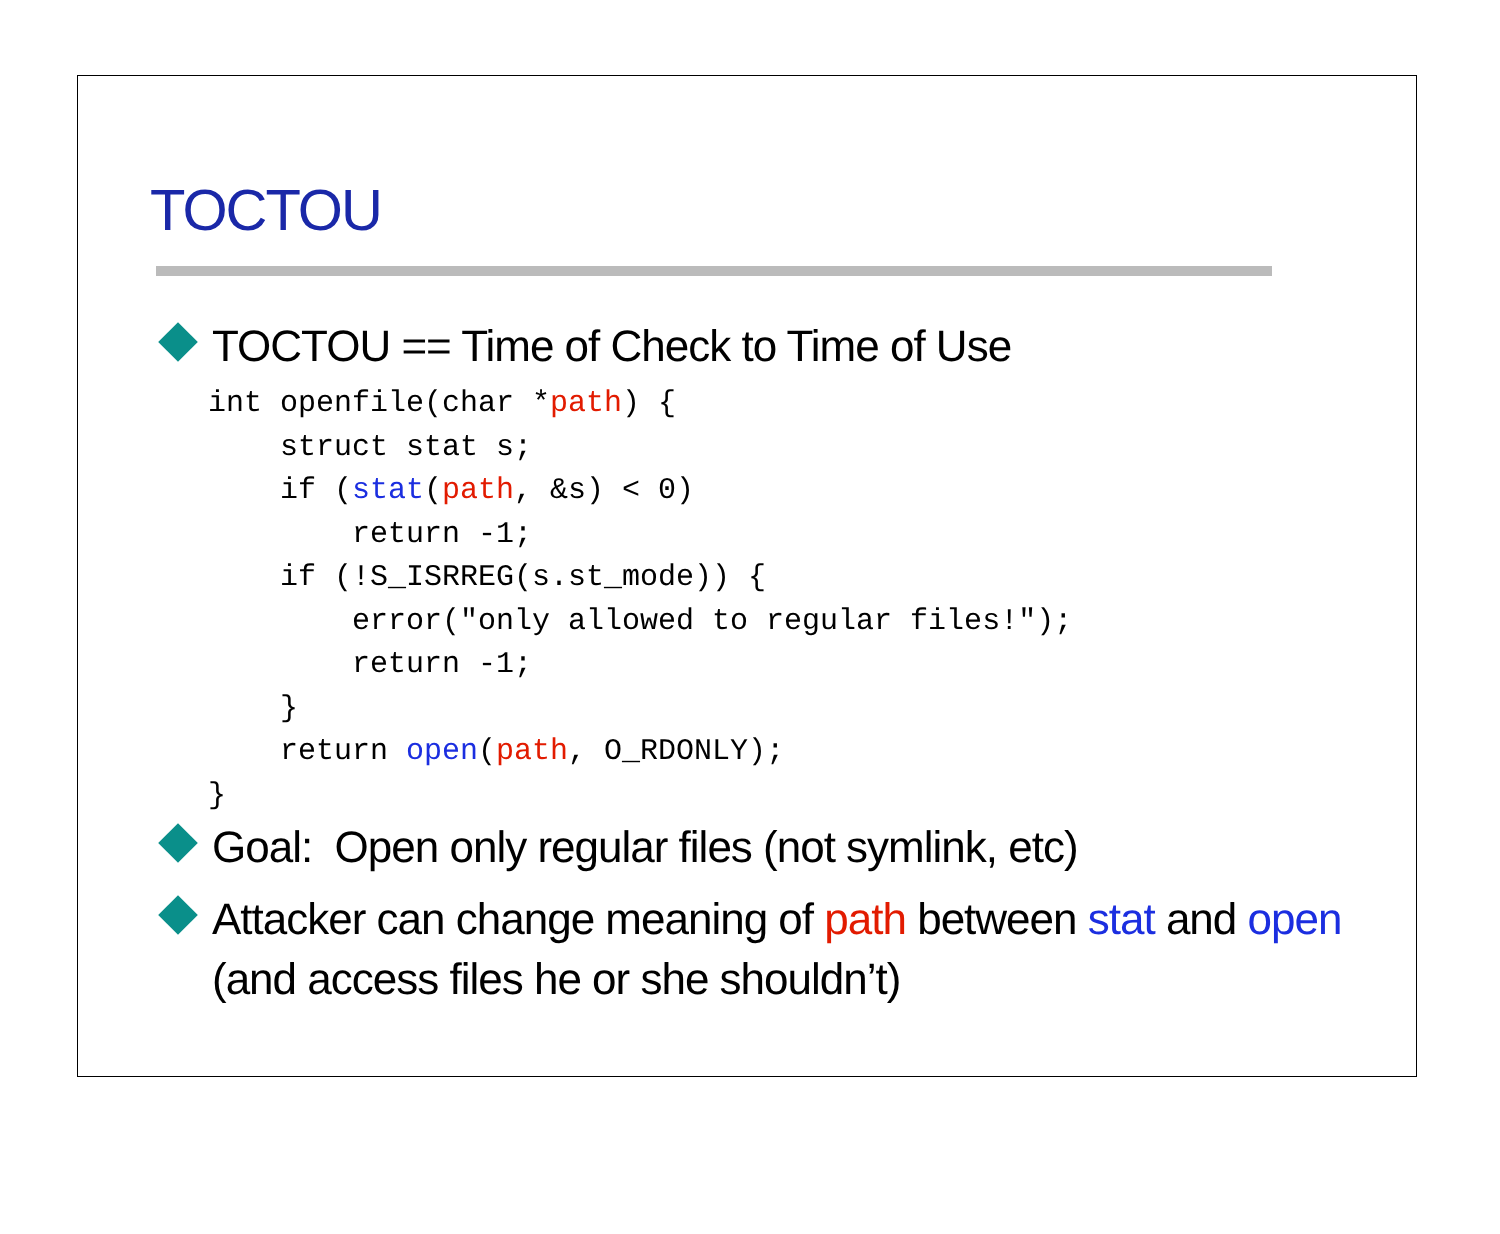TOCTOU
TOCTOU == Time of Check to Time of Use
int openfile(char *path) {
    struct stat s;
    if (stat(path, &s) < 0)
        return -1;
    if (!S_ISRREG(s.st_mode)) {
        error("only allowed to regular files!");
        return -1;
    }
    return open(path, O_RDONLY);
}
Goal: Open only regular files (not symlink, etc)
Attacker can change meaning of path between stat and open (and access files he or she shouldn’t)